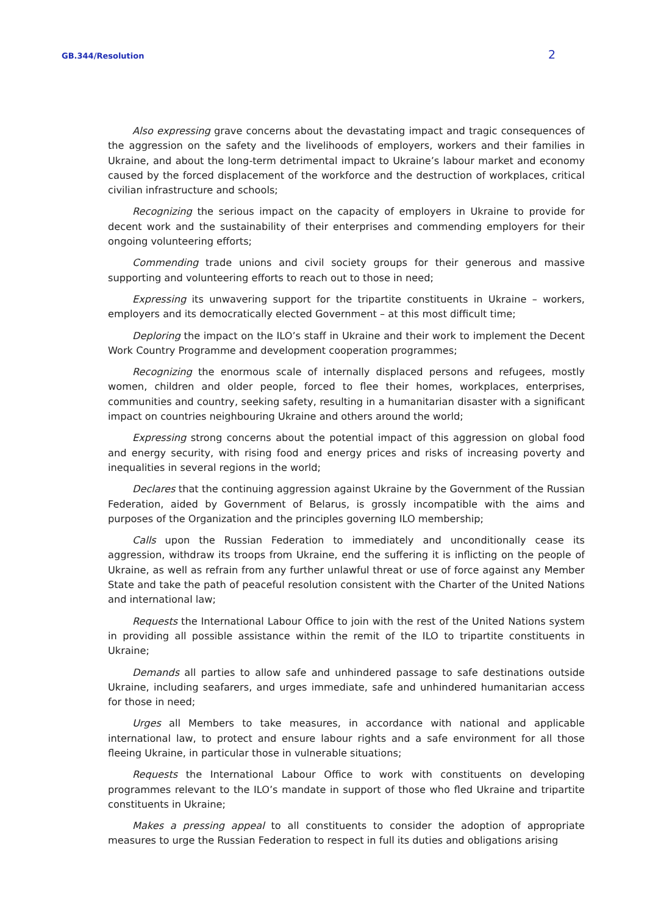GB.344/Resolution 2
Also expressing grave concerns about the devastating impact and tragic consequences of the aggression on the safety and the livelihoods of employers, workers and their families in Ukraine, and about the long-term detrimental impact to Ukraine’s labour market and economy caused by the forced displacement of the workforce and the destruction of workplaces, critical civilian infrastructure and schools;
Recognizing the serious impact on the capacity of employers in Ukraine to provide for decent work and the sustainability of their enterprises and commending employers for their ongoing volunteering efforts;
Commending trade unions and civil society groups for their generous and massive supporting and volunteering efforts to reach out to those in need;
Expressing its unwavering support for the tripartite constituents in Ukraine – workers, employers and its democratically elected Government – at this most difficult time;
Deploring the impact on the ILO’s staff in Ukraine and their work to implement the Decent Work Country Programme and development cooperation programmes;
Recognizing the enormous scale of internally displaced persons and refugees, mostly women, children and older people, forced to flee their homes, workplaces, enterprises, communities and country, seeking safety, resulting in a humanitarian disaster with a significant impact on countries neighbouring Ukraine and others around the world;
Expressing strong concerns about the potential impact of this aggression on global food and energy security, with rising food and energy prices and risks of increasing poverty and inequalities in several regions in the world;
Declares that the continuing aggression against Ukraine by the Government of the Russian Federation, aided by Government of Belarus, is grossly incompatible with the aims and purposes of the Organization and the principles governing ILO membership;
Calls upon the Russian Federation to immediately and unconditionally cease its aggression, withdraw its troops from Ukraine, end the suffering it is inflicting on the people of Ukraine, as well as refrain from any further unlawful threat or use of force against any Member State and take the path of peaceful resolution consistent with the Charter of the United Nations and international law;
Requests the International Labour Office to join with the rest of the United Nations system in providing all possible assistance within the remit of the ILO to tripartite constituents in Ukraine;
Demands all parties to allow safe and unhindered passage to safe destinations outside Ukraine, including seafarers, and urges immediate, safe and unhindered humanitarian access for those in need;
Urges all Members to take measures, in accordance with national and applicable international law, to protect and ensure labour rights and a safe environment for all those fleeing Ukraine, in particular those in vulnerable situations;
Requests the International Labour Office to work with constituents on developing programmes relevant to the ILO’s mandate in support of those who fled Ukraine and tripartite constituents in Ukraine;
Makes a pressing appeal to all constituents to consider the adoption of appropriate measures to urge the Russian Federation to respect in full its duties and obligations arising